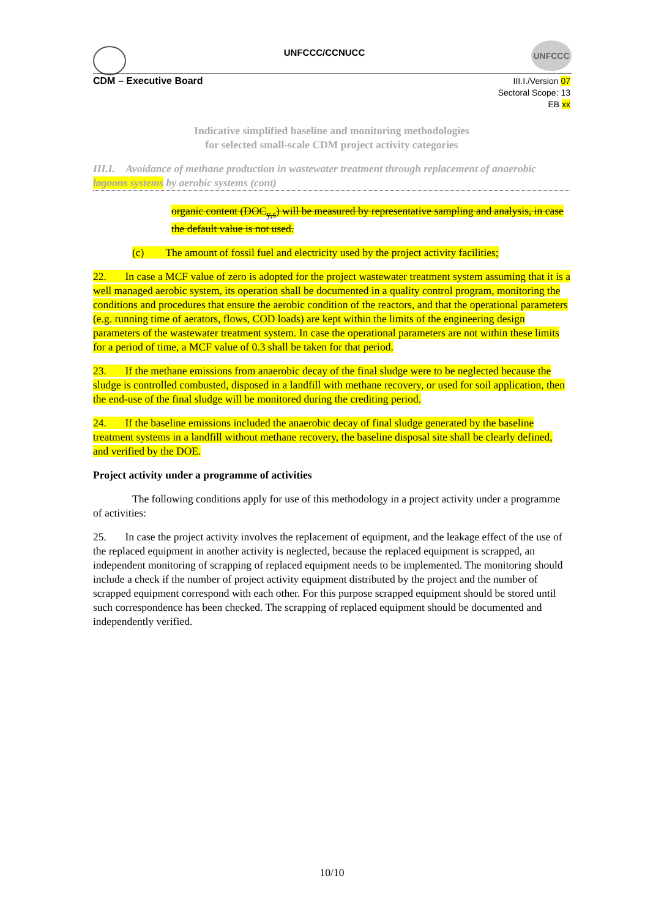UNFCCC
UNFCCC/CCNUCC
CDM – Executive Board
III.I./Version 07
Sectoral Scope: 13
EB xx
Indicative simplified baseline and monitoring methodologies
for selected small-scale CDM project activity categories
III.I. Avoidance of methane production in wastewater treatment through replacement of anaerobic lagoons systems by aerobic systems (cont)
organic content (DOC<sub>y,s</sub>) will be measured by representative sampling and analysis, in case the default value is not used.
(c) The amount of fossil fuel and electricity used by the project activity facilities;
22. In case a MCF value of zero is adopted for the project wastewater treatment system assuming that it is a well managed aerobic system, its operation shall be documented in a quality control program, monitoring the conditions and procedures that ensure the aerobic condition of the reactors, and that the operational parameters (e.g. running time of aerators, flows, COD loads) are kept within the limits of the engineering design parameters of the wastewater treatment system. In case the operational parameters are not within these limits for a period of time, a MCF value of 0.3 shall be taken for that period.
23. If the methane emissions from anaerobic decay of the final sludge were to be neglected because the sludge is controlled combusted, disposed in a landfill with methane recovery, or used for soil application, then the end-use of the final sludge will be monitored during the crediting period.
24. If the baseline emissions included the anaerobic decay of final sludge generated by the baseline treatment systems in a landfill without methane recovery, the baseline disposal site shall be clearly defined, and verified by the DOE.
Project activity under a programme of activities
The following conditions apply for use of this methodology in a project activity under a programme of activities:
25. In case the project activity involves the replacement of equipment, and the leakage effect of the use of the replaced equipment in another activity is neglected, because the replaced equipment is scrapped, an independent monitoring of scrapping of replaced equipment needs to be implemented. The monitoring should include a check if the number of project activity equipment distributed by the project and the number of scrapped equipment correspond with each other. For this purpose scrapped equipment should be stored until such correspondence has been checked. The scrapping of replaced equipment should be documented and independently verified.
10/10